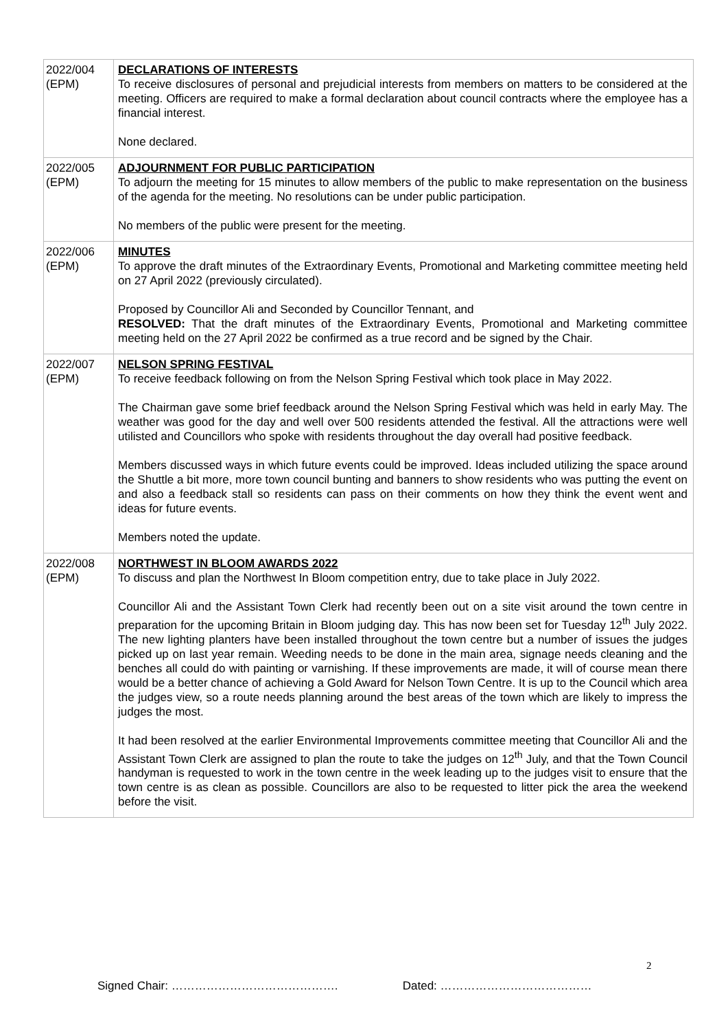| 2022/004 (EPM) | DECLARATIONS OF INTERESTS To receive disclosures of personal and prejudicial interests from members on matters to be considered at the meeting. Officers are required to make a formal declaration about council contracts where the employee has a financial interest. None declared. |
| 2022/005 (EPM) | ADJOURNMENT FOR PUBLIC PARTICIPATION To adjourn the meeting for 15 minutes to allow members of the public to make representation on the business of the agenda for the meeting. No resolutions can be under public participation. No members of the public were present for the meeting. |
| 2022/006 (EPM) | MINUTES To approve the draft minutes of the Extraordinary Events, Promotional and Marketing committee meeting held on 27 April 2022 (previously circulated). Proposed by Councillor Ali and Seconded by Councillor Tennant, and RESOLVED: That the draft minutes of the Extraordinary Events, Promotional and Marketing committee meeting held on the 27 April 2022 be confirmed as a true record and be signed by the Chair. |
| 2022/007 (EPM) | NELSON SPRING FESTIVAL To receive feedback following on from the Nelson Spring Festival which took place in May 2022. The Chairman gave some brief feedback around the Nelson Spring Festival which was held in early May. The weather was good for the day and well over 500 residents attended the festival. All the attractions were well utilisted and Councillors who spoke with residents throughout the day overall had positive feedback. Members discussed ways in which future events could be improved. Ideas included utilizing the space around the Shuttle a bit more, more town council bunting and banners to show residents who was putting the event on and also a feedback stall so residents can pass on their comments on how they think the event went and ideas for future events. Members noted the update. |
| 2022/008 (EPM) | NORTHWEST IN BLOOM AWARDS 2022 To discuss and plan the Northwest In Bloom competition entry, due to take place in July 2022. Councillor Ali and the Assistant Town Clerk had recently been out on a site visit around the town centre in preparation for the upcoming Britain in Bloom judging day. This has now been set for Tuesday 12<sup>th</sup> July 2022. The new lighting planters have been installed throughout the town centre but a number of issues the judges picked up on last year remain. Weeding needs to be done in the main area, signage needs cleaning and the benches all could do with painting or varnishing. If these improvements are made, it will of course mean there would be a better chance of achieving a Gold Award for Nelson Town Centre. It is up to the Council which area the judges view, so a route needs planning around the best areas of the town which are likely to impress the judges the most. It had been resolved at the earlier Environmental Improvements committee meeting that Councillor Ali and the Assistant Town Clerk are assigned to plan the route to take the judges on 12<sup>th</sup> July, and that the Town Council handyman is requested to work in the town centre in the week leading up to the judges visit to ensure that the town centre is as clean as possible. Councillors are also to be requested to litter pick the area the weekend before the visit. |
2
Signed Chair: ……………………………………. Dated: …………………………………